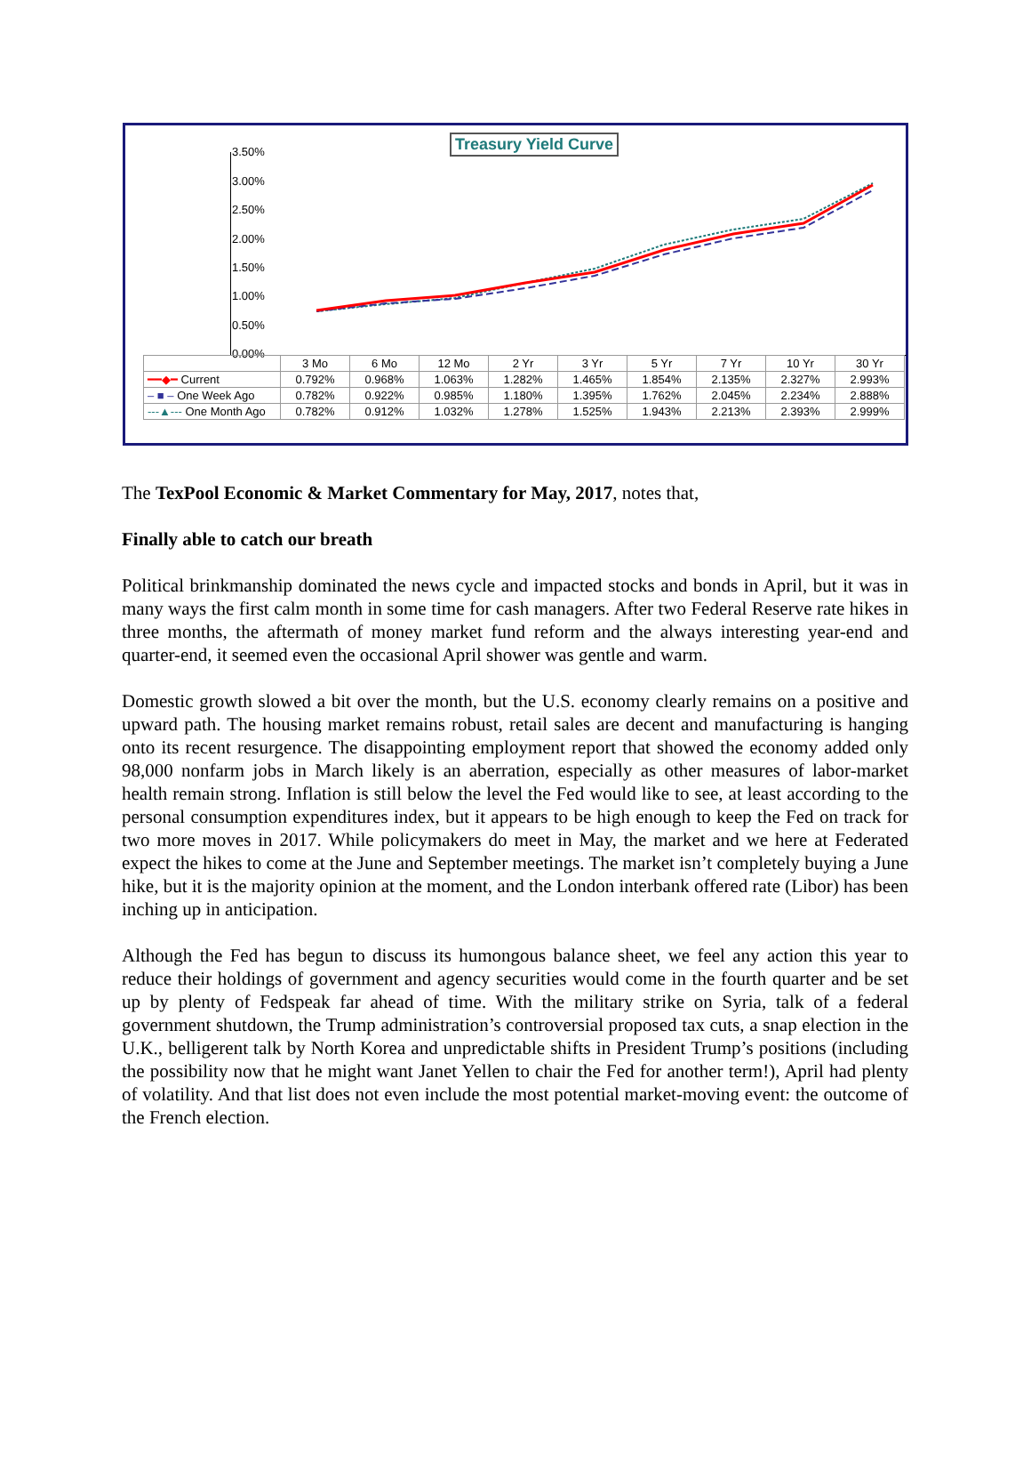Treasury Yield Curve
3.50%
3.00%
2.50%
2.00%
1.50%
1.00%
0.50%
0.00%
| | 3 Mo | 6 Mo | 12 Mo | 2 Yr | 3 Yr | 5 Yr | 7 Yr | 10 Yr | 30 Yr |
| --- | --- | --- | --- | --- | --- | --- | --- | --- | --- |
| ━━◆━ Current | 0.792% | 0.968% | 1.063% | 1.282% | 1.465% | 1.854% | 2.135% | 2.327% | 2.993% |
| – ■ – One Week Ago | 0.782% | 0.922% | 0.985% | 1.180% | 1.395% | 1.762% | 2.045% | 2.234% | 2.888% |
| ---▲--- One Month Ago | 0.782% | 0.912% | 1.032% | 1.278% | 1.525% | 1.943% | 2.213% | 2.393% | 2.999% |
The TexPool Economic & Market Commentary for May, 2017, notes that,
Finally able to catch our breath
Political brinkmanship dominated the news cycle and impacted stocks and bonds in April, but it was in many ways the first calm month in some time for cash managers. After two Federal Reserve rate hikes in three months, the aftermath of money market fund reform and the always interesting year-end and quarter-end, it seemed even the occasional April shower was gentle and warm.
Domestic growth slowed a bit over the month, but the U.S. economy clearly remains on a positive and upward path. The housing market remains robust, retail sales are decent and manufacturing is hanging onto its recent resurgence. The disappointing employment report that showed the economy added only 98,000 nonfarm jobs in March likely is an aberration, especially as other measures of labor-market health remain strong. Inflation is still below the level the Fed would like to see, at least according to the personal consumption expenditures index, but it appears to be high enough to keep the Fed on track for two more moves in 2017. While policymakers do meet in May, the market and we here at Federated expect the hikes to come at the June and September meetings. The market isn’t completely buying a June hike, but it is the majority opinion at the moment, and the London interbank offered rate (Libor) has been inching up in anticipation.
Although the Fed has begun to discuss its humongous balance sheet, we feel any action this year to reduce their holdings of government and agency securities would come in the fourth quarter and be set up by plenty of Fedspeak far ahead of time. With the military strike on Syria, talk of a federal government shutdown, the Trump administration’s controversial proposed tax cuts, a snap election in the U.K., belligerent talk by North Korea and unpredictable shifts in President Trump’s positions (including the possibility now that he might want Janet Yellen to chair the Fed for another term!), April had plenty of volatility. And that list does not even include the most potential market-moving event: the outcome of the French election.